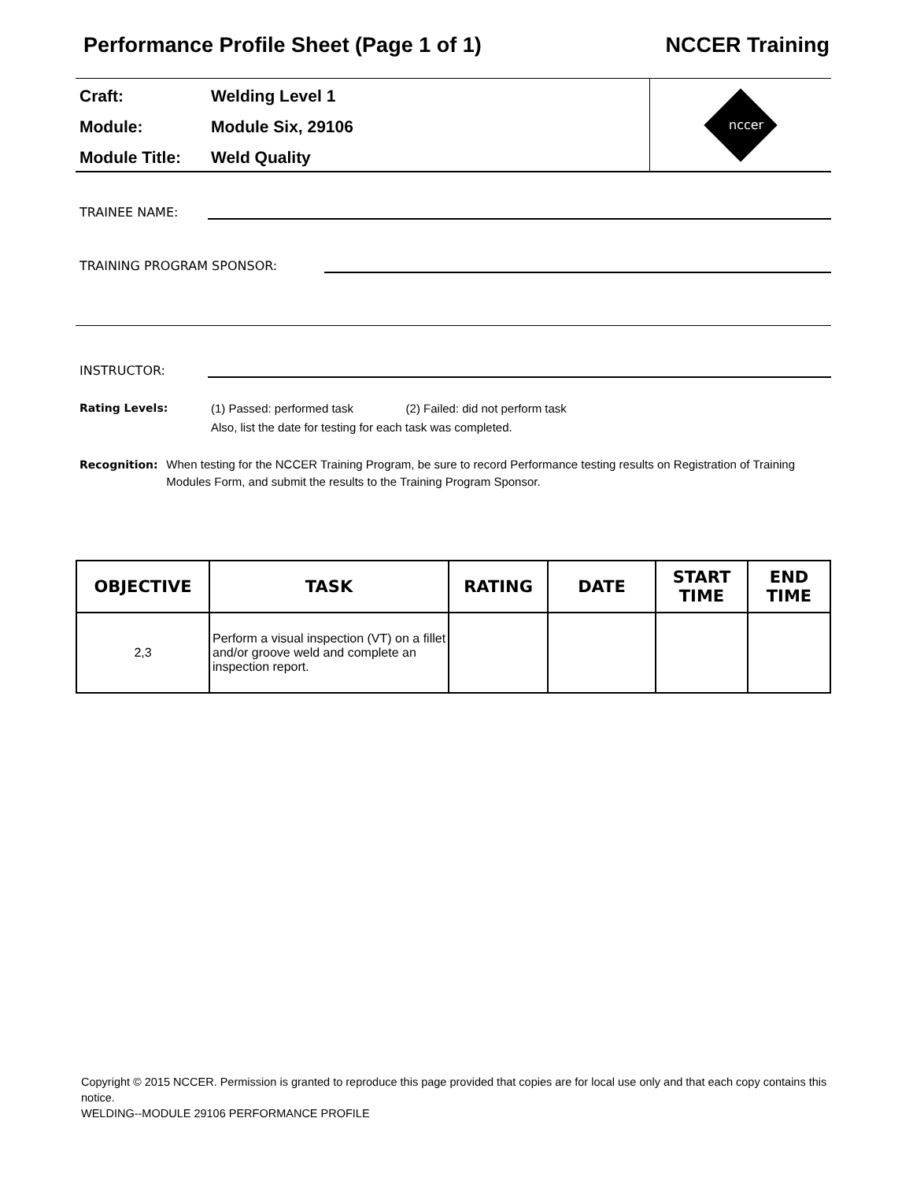Performance Profile Sheet (Page 1 of 1) NCCER Training
Craft: Welding Level 1
Module: Module Six, 29106
Module Title: Weld Quality
nccer
TRAINEE NAME:
TRAINING PROGRAM SPONSOR:
INSTRUCTOR:
Rating Levels: (1) Passed: performed task (2) Failed: did not perform task
Also, list the date for testing for each task was completed.
Recognition: When testing for the NCCER Training Program, be sure to record Performance testing results on Registration of Training Modules Form, and submit the results to the Training Program Sponsor.
| OBJECTIVE | TASK | RATING | DATE | START TIME | END TIME |
| --- | --- | --- | --- | --- | --- |
| 2,3 | Perform a visual inspection (VT) on a fillet and/or groove weld and complete an inspection report. | | | | |
Copyright © 2015 NCCER. Permission is granted to reproduce this page provided that copies are for local use only and that each copy contains this notice.
WELDING--MODULE 29106 PERFORMANCE PROFILE